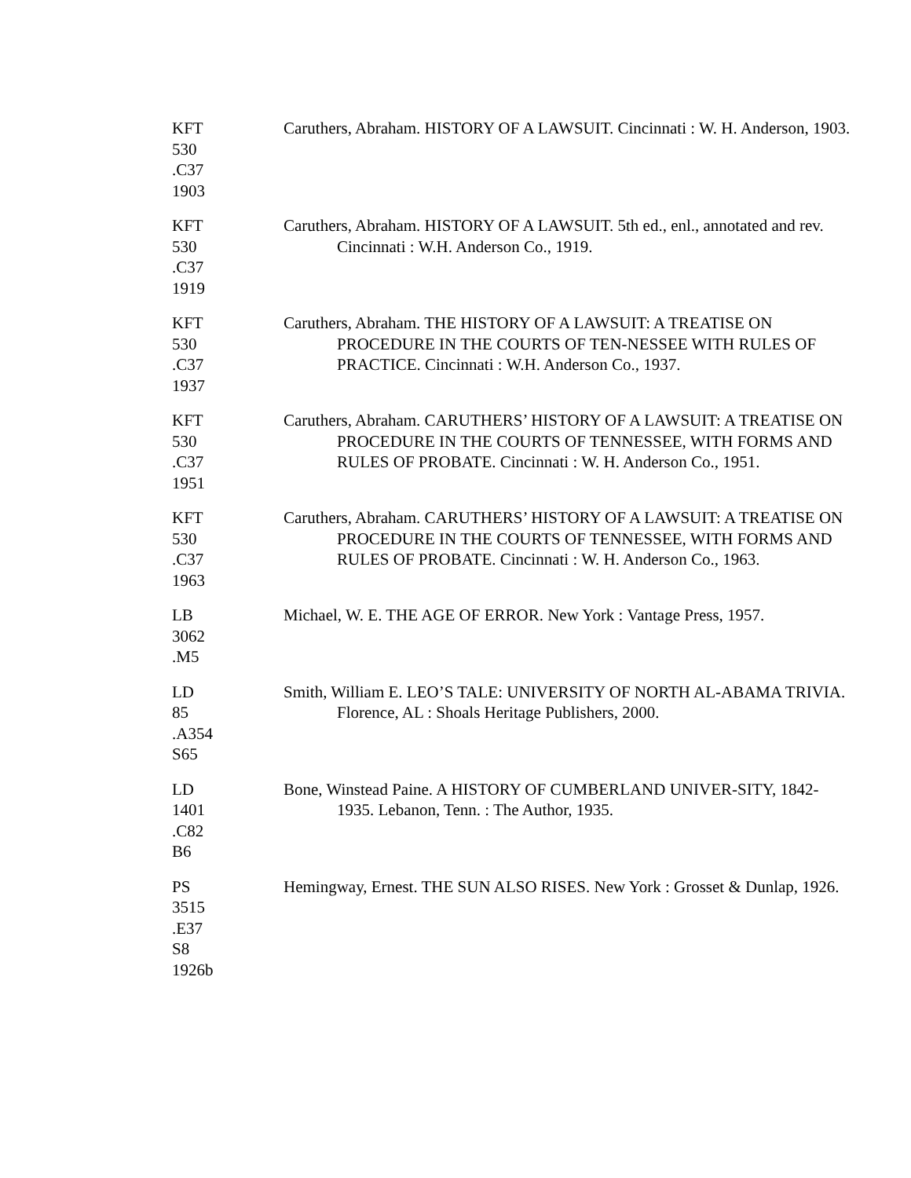KFT
530
.C37
1903
Caruthers, Abraham. HISTORY OF A LAWSUIT. Cincinnati : W. H. Anderson, 1903.
KFT
530
.C37
1919
Caruthers, Abraham. HISTORY OF A LAWSUIT. 5th ed., enl., annotated and rev. Cincinnati : W.H. Anderson Co., 1919.
KFT
530
.C37
1937
Caruthers, Abraham. THE HISTORY OF A LAWSUIT: A TREATISE ON PROCEDURE IN THE COURTS OF TEN-NESSEE WITH RULES OF PRACTICE. Cincinnati : W.H. Anderson Co., 1937.
KFT
530
.C37
1951
Caruthers, Abraham. CARUTHERS’ HISTORY OF A LAWSUIT: A TREATISE ON PROCEDURE IN THE COURTS OF TENNESSEE, WITH FORMS AND RULES OF PROBATE. Cincinnati : W. H. Anderson Co., 1951.
KFT
530
.C37
1963
Caruthers, Abraham. CARUTHERS’ HISTORY OF A LAWSUIT: A TREATISE ON PROCEDURE IN THE COURTS OF TENNESSEE, WITH FORMS AND RULES OF PROBATE. Cincinnati : W. H. Anderson Co., 1963.
LB
3062
.M5
Michael, W. E. THE AGE OF ERROR. New York : Vantage Press, 1957.
LD
85
.A354
S65
Smith, William E. LEO’S TALE: UNIVERSITY OF NORTH AL-ABAMA TRIVIA. Florence, AL : Shoals Heritage Publishers, 2000.
LD
1401
.C82
B6
Bone, Winstead Paine. A HISTORY OF CUMBERLAND UNIVER-SITY, 1842-1935. Lebanon, Tenn. : The Author, 1935.
PS
3515
.E37
S8
1926b
Hemingway, Ernest. THE SUN ALSO RISES. New York : Grosset & Dunlap, 1926.